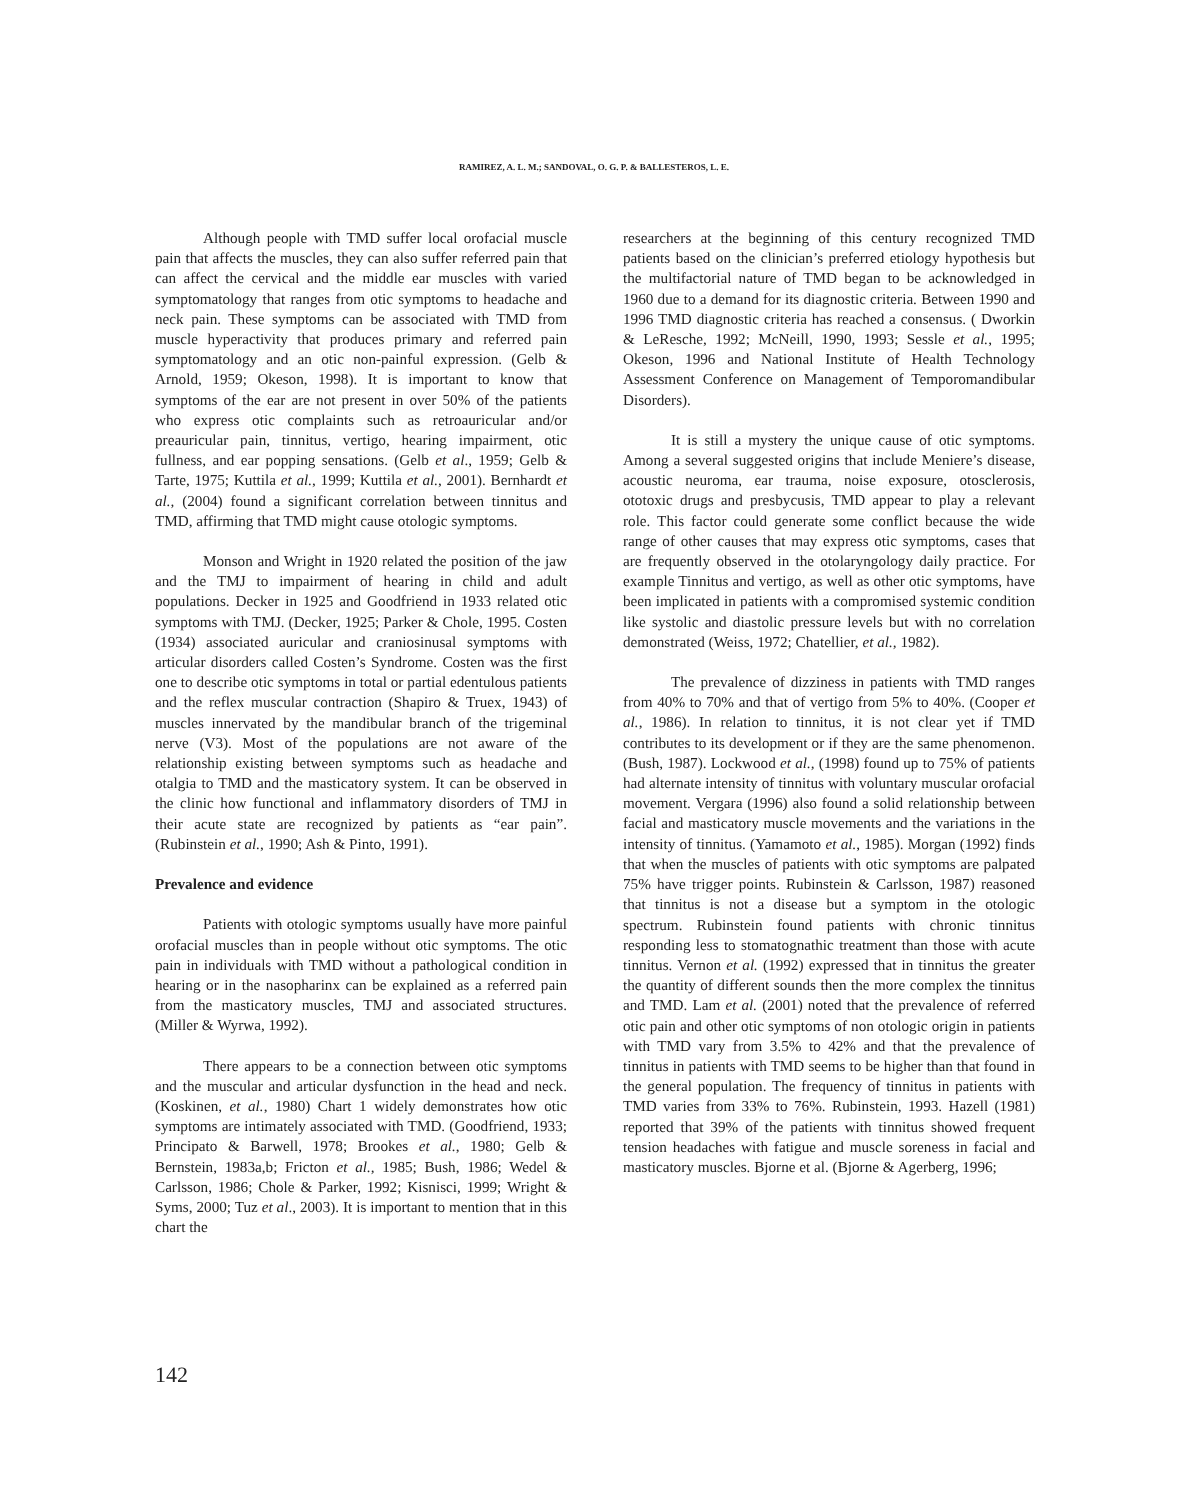RAMIREZ, A. L. M.; SANDOVAL, O. G. P. & BALLESTEROS, L. E.
Although people with TMD suffer local orofacial muscle pain that affects the muscles, they can also suffer referred pain that can affect the cervical and the middle ear muscles with varied symptomatology that ranges from otic symptoms to headache and neck pain. These symptoms can be associated with TMD from muscle hyperactivity that produces primary and referred pain symptomatology and an otic non-painful expression. (Gelb & Arnold, 1959; Okeson, 1998). It is important to know that symptoms of the ear are not present in over 50% of the patients who express otic complaints such as retroauricular and/or preauricular pain, tinnitus, vertigo, hearing impairment, otic fullness, and ear popping sensations. (Gelb et al., 1959; Gelb & Tarte, 1975; Kuttila et al., 1999; Kuttila et al., 2001). Bernhardt et al., (2004) found a significant correlation between tinnitus and TMD, affirming that TMD might cause otologic symptoms.
Monson and Wright in 1920 related the position of the jaw and the TMJ to impairment of hearing in child and adult populations. Decker in 1925 and Goodfriend in 1933 related otic symptoms with TMJ. (Decker, 1925; Parker & Chole, 1995. Costen (1934) associated auricular and craniosinusal symptoms with articular disorders called Costen’s Syndrome. Costen was the first one to describe otic symptoms in total or partial edentulous patients and the reflex muscular contraction (Shapiro & Truex, 1943) of muscles innervated by the mandibular branch of the trigeminal nerve (V3). Most of the populations are not aware of the relationship existing between symptoms such as headache and otalgia to TMD and the masticatory system. It can be observed in the clinic how functional and inflammatory disorders of TMJ in their acute state are recognized by patients as “ear pain”. (Rubinstein et al., 1990; Ash & Pinto, 1991).
Prevalence and evidence
Patients with otologic symptoms usually have more painful orofacial muscles than in people without otic symptoms. The otic pain in individuals with TMD without a pathological condition in hearing or in the nasopharinx can be explained as a referred pain from the masticatory muscles, TMJ and associated structures. (Miller & Wyrwa, 1992).
There appears to be a connection between otic symptoms and the muscular and articular dysfunction in the head and neck. (Koskinen, et al., 1980) Chart 1 widely demonstrates how otic symptoms are intimately associated with TMD. (Goodfriend, 1933; Principato & Barwell, 1978; Brookes et al., 1980; Gelb & Bernstein, 1983a,b; Fricton et al., 1985; Bush, 1986; Wedel & Carlsson, 1986; Chole & Parker, 1992; Kisnisci, 1999; Wright & Syms, 2000; Tuz et al., 2003). It is important to mention that in this chart the
researchers at the beginning of this century recognized TMD patients based on the clinician’s preferred etiology hypothesis but the multifactorial nature of TMD began to be acknowledged in 1960 due to a demand for its diagnostic criteria. Between 1990 and 1996 TMD diagnostic criteria has reached a consensus. ( Dworkin & LeResche, 1992; McNeill, 1990, 1993; Sessle et al., 1995; Okeson, 1996 and National Institute of Health Technology Assessment Conference on Management of Temporomandibular Disorders).
It is still a mystery the unique cause of otic symptoms. Among a several suggested origins that include Meniere’s disease, acoustic neuroma, ear trauma, noise exposure, otosclerosis, ototoxic drugs and presbycusis, TMD appear to play a relevant role. This factor could generate some conflict because the wide range of other causes that may express otic symptoms, cases that are frequently observed in the otolaryngology daily practice. For example Tinnitus and vertigo, as well as other otic symptoms, have been implicated in patients with a compromised systemic condition like systolic and diastolic pressure levels but with no correlation demonstrated (Weiss, 1972; Chatellier, et al., 1982).
The prevalence of dizziness in patients with TMD ranges from 40% to 70% and that of vertigo from 5% to 40%. (Cooper et al., 1986). In relation to tinnitus, it is not clear yet if TMD contributes to its development or if they are the same phenomenon. (Bush, 1987). Lockwood et al., (1998) found up to 75% of patients had alternate intensity of tinnitus with voluntary muscular orofacial movement. Vergara (1996) also found a solid relationship between facial and masticatory muscle movements and the variations in the intensity of tinnitus. (Yamamoto et al., 1985). Morgan (1992) finds that when the muscles of patients with otic symptoms are palpated 75% have trigger points. Rubinstein & Carlsson, 1987) reasoned that tinnitus is not a disease but a symptom in the otologic spectrum. Rubinstein found patients with chronic tinnitus responding less to stomatognathic treatment than those with acute tinnitus. Vernon et al. (1992) expressed that in tinnitus the greater the quantity of different sounds then the more complex the tinnitus and TMD. Lam et al. (2001) noted that the prevalence of referred otic pain and other otic symptoms of non otologic origin in patients with TMD vary from 3.5% to 42% and that the prevalence of tinnitus in patients with TMD seems to be higher than that found in the general population. The frequency of tinnitus in patients with TMD varies from 33% to 76%. Rubinstein, 1993. Hazell (1981) reported that 39% of the patients with tinnitus showed frequent tension headaches with fatigue and muscle soreness in facial and masticatory muscles. Bjorne et al. (Bjorne & Agerberg, 1996;
142